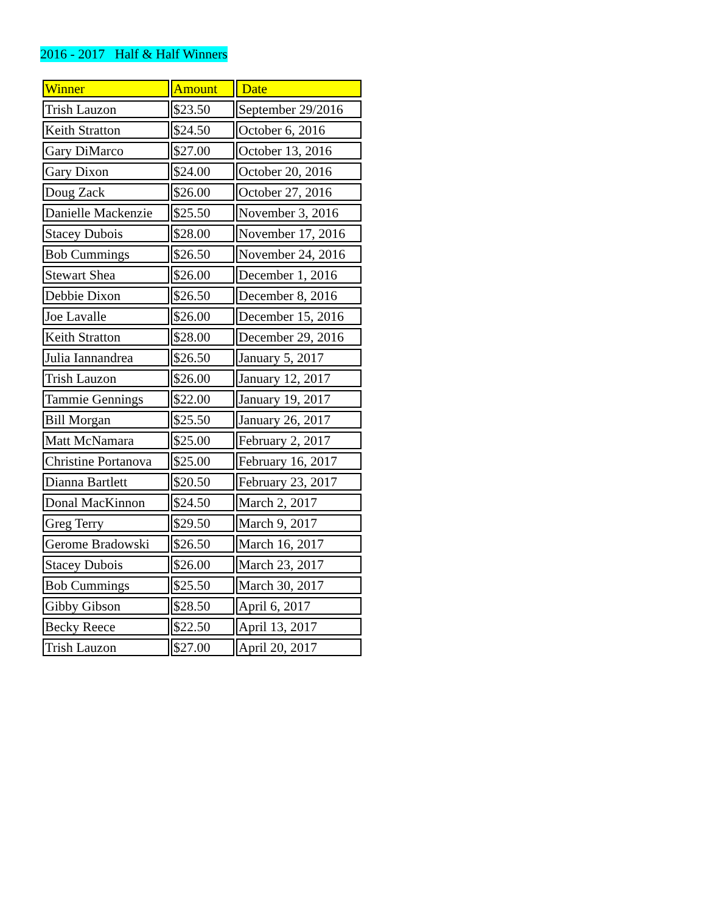2016 - 2017 Half & Half Winners
| Winner | Amount | Date |
| --- | --- | --- |
| Trish Lauzon | $23.50 | September 29/2016 |
| Keith Stratton | $24.50 | October 6, 2016 |
| Gary DiMarco | $27.00 | October 13, 2016 |
| Gary Dixon | $24.00 | October 20, 2016 |
| Doug Zack | $26.00 | October 27, 2016 |
| Danielle Mackenzie | $25.50 | November 3, 2016 |
| Stacey Dubois | $28.00 | November 17, 2016 |
| Bob Cummings | $26.50 | November 24, 2016 |
| Stewart Shea | $26.00 | December 1, 2016 |
| Debbie Dixon | $26.50 | December 8, 2016 |
| Joe Lavalle | $26.00 | December 15, 2016 |
| Keith Stratton | $28.00 | December 29, 2016 |
| Julia Iannandrea | $26.50 | January 5, 2017 |
| Trish Lauzon | $26.00 | January 12, 2017 |
| Tammie Gennings | $22.00 | January 19, 2017 |
| Bill Morgan | $25.50 | January 26, 2017 |
| Matt McNamara | $25.00 | February 2, 2017 |
| Christine Portanova | $25.00 | February 16, 2017 |
| Dianna Bartlett | $20.50 | February 23, 2017 |
| Donal MacKinnon | $24.50 | March 2, 2017 |
| Greg Terry | $29.50 | March 9, 2017 |
| Gerome Bradowski | $26.50 | March 16, 2017 |
| Stacey Dubois | $26.00 | March 23, 2017 |
| Bob Cummings | $25.50 | March 30, 2017 |
| Gibby Gibson | $28.50 | April 6, 2017 |
| Becky Reece | $22.50 | April 13, 2017 |
| Trish Lauzon | $27.00 | April 20, 2017 |